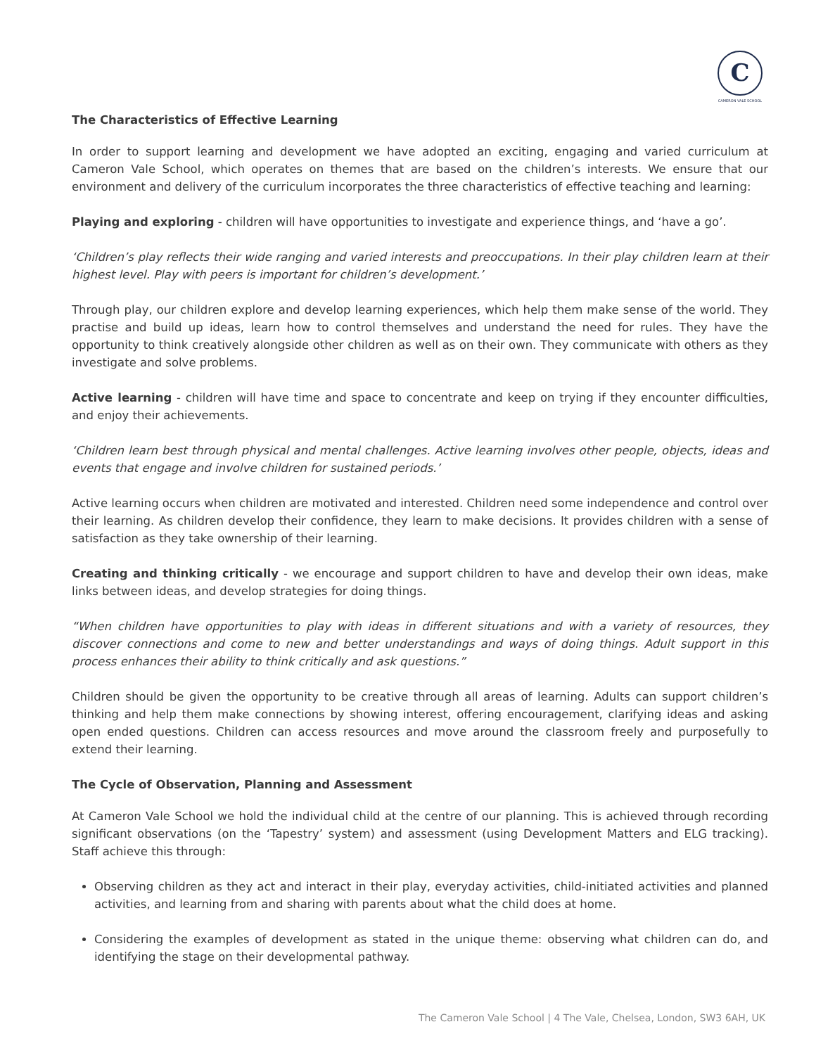C
CAMERON VALE SCHOOL
The Characteristics of Effective Learning
In order to support learning and development we have adopted an exciting, engaging and varied curriculum at Cameron Vale School, which operates on themes that are based on the children’s interests. We ensure that our environment and delivery of the curriculum incorporates the three characteristics of effective teaching and learning:
Playing and exploring - children will have opportunities to investigate and experience things, and ‘have a go’.
‘Children’s play reflects their wide ranging and varied interests and preoccupations. In their play children learn at their highest level. Play with peers is important for children’s development.’
Through play, our children explore and develop learning experiences, which help them make sense of the world. They practise and build up ideas, learn how to control themselves and understand the need for rules. They have the opportunity to think creatively alongside other children as well as on their own. They communicate with others as they investigate and solve problems.
Active learning - children will have time and space to concentrate and keep on trying if they encounter difficulties, and enjoy their achievements.
‘Children learn best through physical and mental challenges. Active learning involves other people, objects, ideas and events that engage and involve children for sustained periods.’
Active learning occurs when children are motivated and interested. Children need some independence and control over their learning. As children develop their confidence, they learn to make decisions. It provides children with a sense of satisfaction as they take ownership of their learning.
Creating and thinking critically - we encourage and support children to have and develop their own ideas, make links between ideas, and develop strategies for doing things.
“When children have opportunities to play with ideas in different situations and with a variety of resources, they discover connections and come to new and better understandings and ways of doing things. Adult support in this process enhances their ability to think critically and ask questions.”
Children should be given the opportunity to be creative through all areas of learning. Adults can support children’s thinking and help them make connections by showing interest, offering encouragement, clarifying ideas and asking open ended questions. Children can access resources and move around the classroom freely and purposefully to extend their learning.
The Cycle of Observation, Planning and Assessment
At Cameron Vale School we hold the individual child at the centre of our planning. This is achieved through recording significant observations (on the ‘Tapestry’ system) and assessment (using Development Matters and ELG tracking). Staff achieve this through:
Observing children as they act and interact in their play, everyday activities, child-initiated activities and planned activities, and learning from and sharing with parents about what the child does at home.
Considering the examples of development as stated in the unique theme: observing what children can do, and identifying the stage on their developmental pathway.
The Cameron Vale School | 4 The Vale, Chelsea, London, SW3 6AH, UK